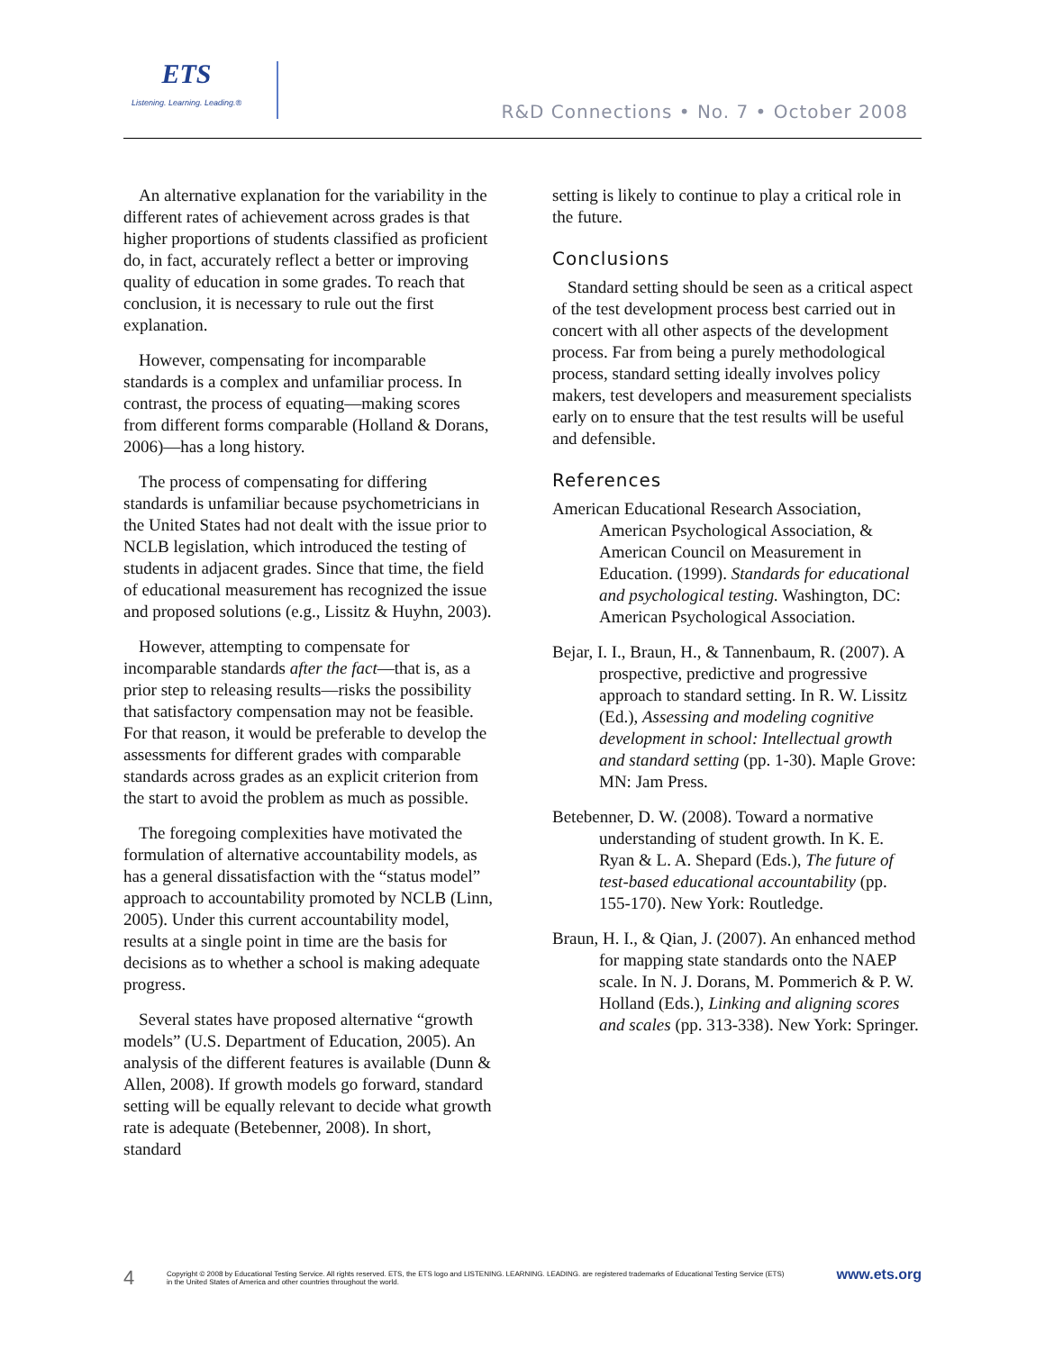ETS
Listening. Learning. Leading.®
R&D Connections • No. 7 • October 2008
An alternative explanation for the variability in the different rates of achievement across grades is that higher proportions of students classified as proficient do, in fact, accurately reflect a better or improving quality of education in some grades. To reach that conclusion, it is necessary to rule out the first explanation.
However, compensating for incomparable standards is a complex and unfamiliar process. In contrast, the process of equating—making scores from different forms comparable (Holland & Dorans, 2006)—has a long history.
The process of compensating for differing standards is unfamiliar because psychometricians in the United States had not dealt with the issue prior to NCLB legislation, which introduced the testing of students in adjacent grades. Since that time, the field of educational measurement has recognized the issue and proposed solutions (e.g., Lissitz & Huyhn, 2003).
However, attempting to compensate for incomparable standards after the fact—that is, as a prior step to releasing results—risks the possibility that satisfactory compensation may not be feasible. For that reason, it would be preferable to develop the assessments for different grades with comparable standards across grades as an explicit criterion from the start to avoid the problem as much as possible.
The foregoing complexities have motivated the formulation of alternative accountability models, as has a general dissatisfaction with the “status model” approach to accountability promoted by NCLB (Linn, 2005). Under this current accountability model, results at a single point in time are the basis for decisions as to whether a school is making adequate progress.
Several states have proposed alternative “growth models” (U.S. Department of Education, 2005). An analysis of the different features is available (Dunn & Allen, 2008). If growth models go forward, standard setting will be equally relevant to decide what growth rate is adequate (Betebenner, 2008). In short, standard
setting is likely to continue to play a critical role in the future.
Conclusions
Standard setting should be seen as a critical aspect of the test development process best carried out in concert with all other aspects of the development process. Far from being a purely methodological process, standard setting ideally involves policy makers, test developers and measurement specialists early on to ensure that the test results will be useful and defensible.
References
American Educational Research Association, American Psychological Association, & American Council on Measurement in Education. (1999). Standards for educational and psychological testing. Washington, DC: American Psychological Association.
Bejar, I. I., Braun, H., & Tannenbaum, R. (2007). A prospective, predictive and progressive approach to standard setting. In R. W. Lissitz (Ed.), Assessing and modeling cognitive development in school: Intellectual growth and standard setting (pp. 1-30). Maple Grove: MN: Jam Press.
Betebenner, D. W. (2008). Toward a normative understanding of student growth. In K. E. Ryan & L. A. Shepard (Eds.), The future of test-based educational accountability (pp. 155-170). New York: Routledge.
Braun, H. I., & Qian, J. (2007). An enhanced method for mapping state standards onto the NAEP scale. In N. J. Dorans, M. Pommerich & P. W. Holland (Eds.), Linking and aligning scores and scales (pp. 313-338). New York: Springer.
4
Copyright © 2008 by Educational Testing Service. All rights reserved. ETS, the ETS logo and LISTENING. LEARNING. LEADING. are registered trademarks of Educational Testing Service (ETS)
in the United States of America and other countries throughout the world.
www.ets.org